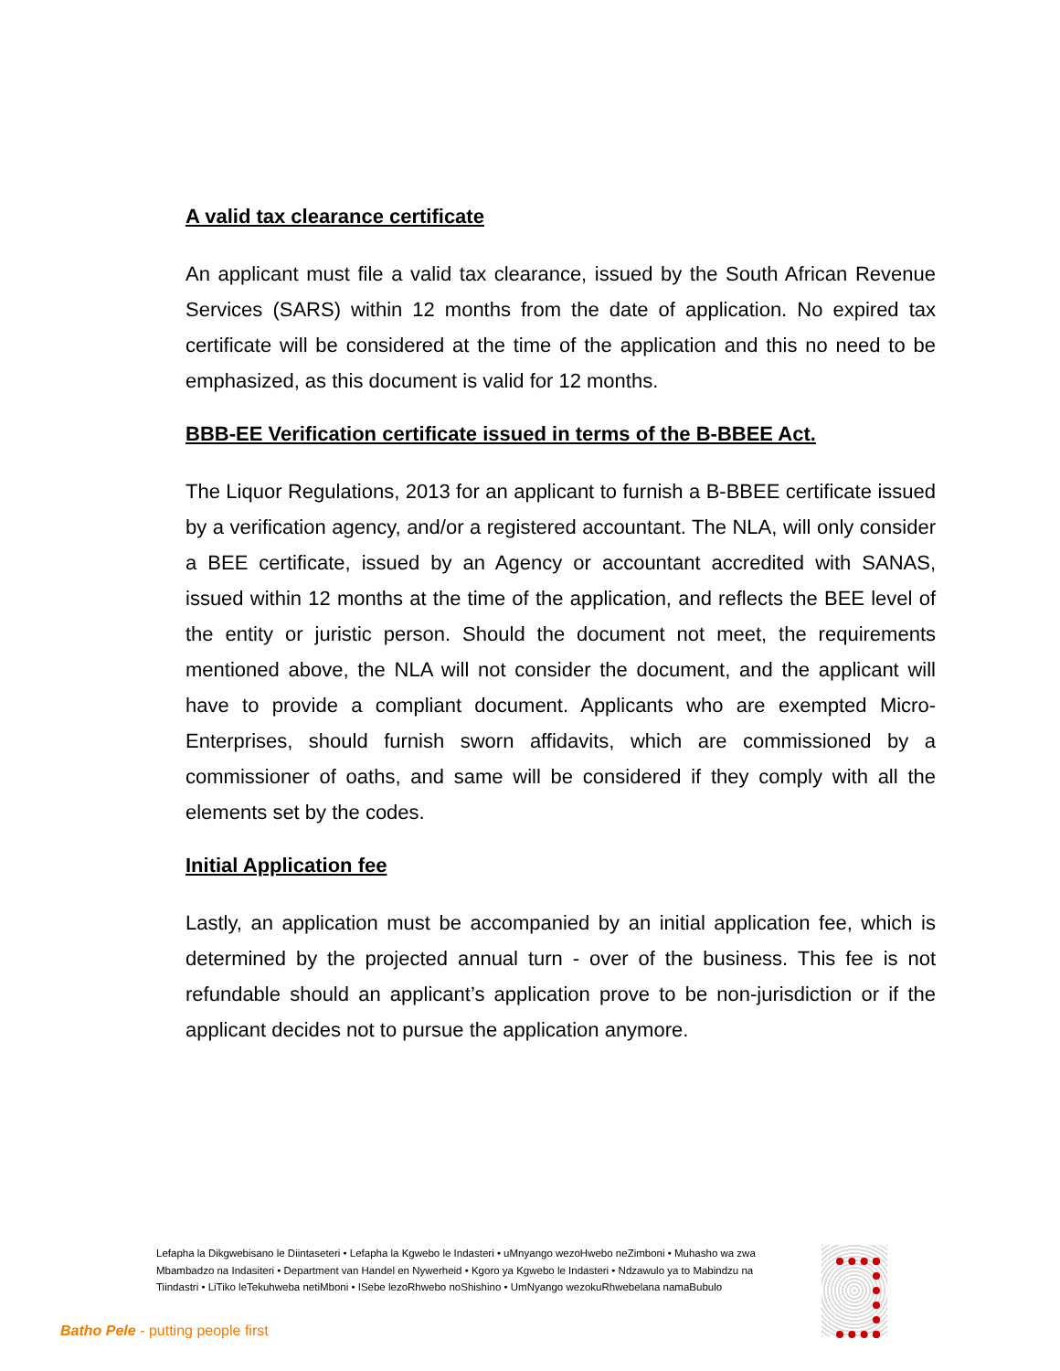A valid tax clearance certificate
An applicant must file a valid tax clearance, issued by the South African Revenue Services (SARS) within 12 months from the date of application. No expired tax certificate will be considered at the time of the application and this no need to be emphasized, as this document is valid for 12 months.
BBB-EE Verification certificate issued in terms of the B-BBEE Act.
The Liquor Regulations, 2013 for an applicant to furnish a B-BBEE certificate issued by a verification agency, and/or a registered accountant. The NLA, will only consider a BEE certificate, issued by an Agency or accountant accredited with SANAS, issued within 12 months at the time of the application, and reflects the BEE level of the entity or juristic person. Should the document not meet, the requirements mentioned above, the NLA will not consider the document, and the applicant will have to provide a compliant document. Applicants who are exempted Micro-Enterprises, should furnish sworn affidavits, which are commissioned by a commissioner of oaths, and same will be considered if they comply with all the elements set by the codes.
Initial Application fee
Lastly, an application must be accompanied by an initial application fee, which is determined by the projected annual turn - over of the business. This fee is not refundable should an applicant’s application prove to be non-jurisdiction or if the applicant decides not to pursue the application anymore.
Lefapha la Dikgwebisano le Diintaseteri • Lefapha la Kgwebo le Indasteri • uMnyango wezoHwebo neZimboni • Muhasho wa zwa Mbambadzo na Indasiteri • Department van Handel en Nywerheid • Kgoro ya Kgwebo le Indasteri • Ndzawulo ya to Mabindzu na Tiindastri • LiTiko leTekuhweba netiMboni • ISebe lezoRhwebo noShishino • UmNyango wezokuRhwebelana namaBubulo
Batho Pele - putting people first